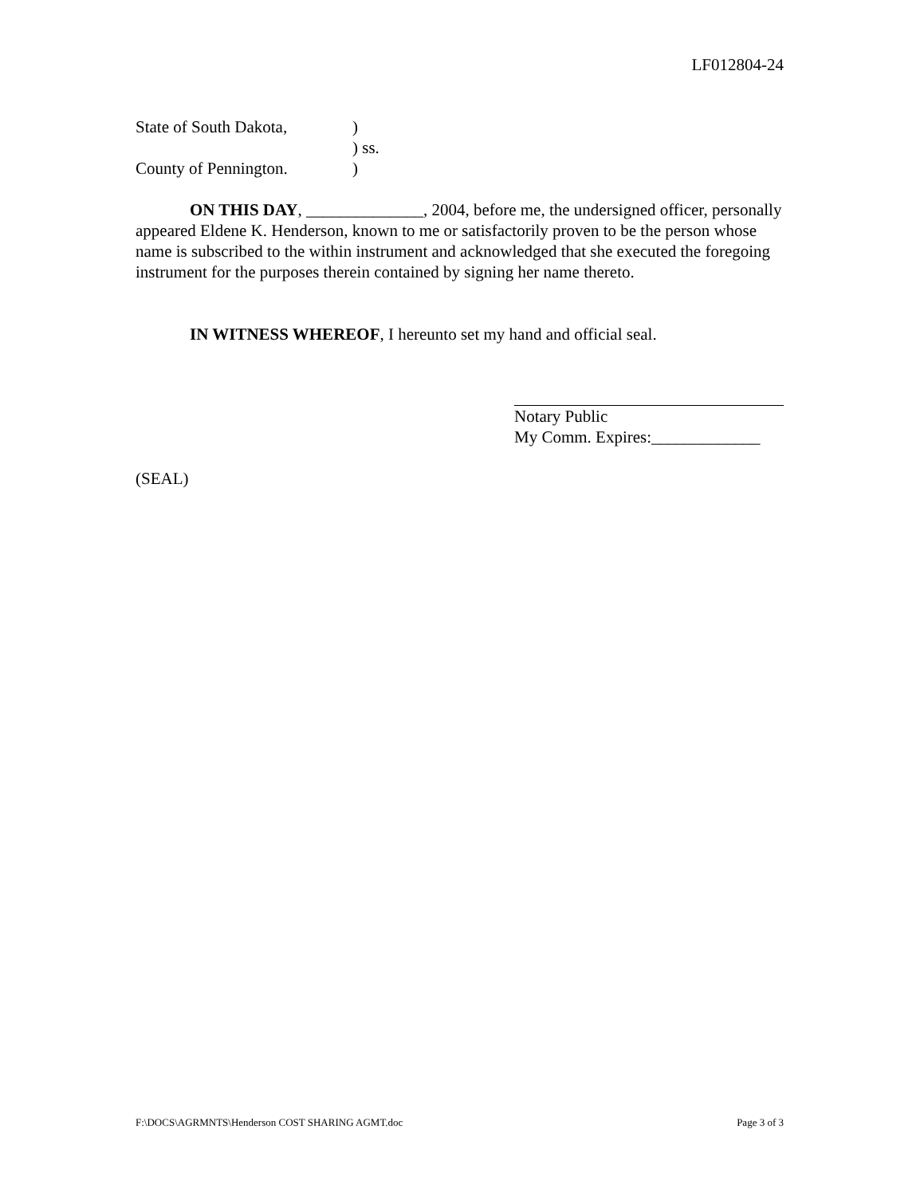LF012804-24
State of South Dakota,)
) ss.
County of Pennington.)
ON THIS DAY, ______________, 2004, before me, the undersigned officer, personally appeared Eldene K. Henderson, known to me or satisfactorily proven to be the person whose name is subscribed to the within instrument and acknowledged that she executed the foregoing instrument for the purposes therein contained by signing her name thereto.
IN WITNESS WHEREOF, I hereunto set my hand and official seal.
Notary Public
My Comm. Expires:_____________
(SEAL)
F:\DOCS\AGRMNTS\Henderson COST SHARING AGMT.doc Page 3 of 3